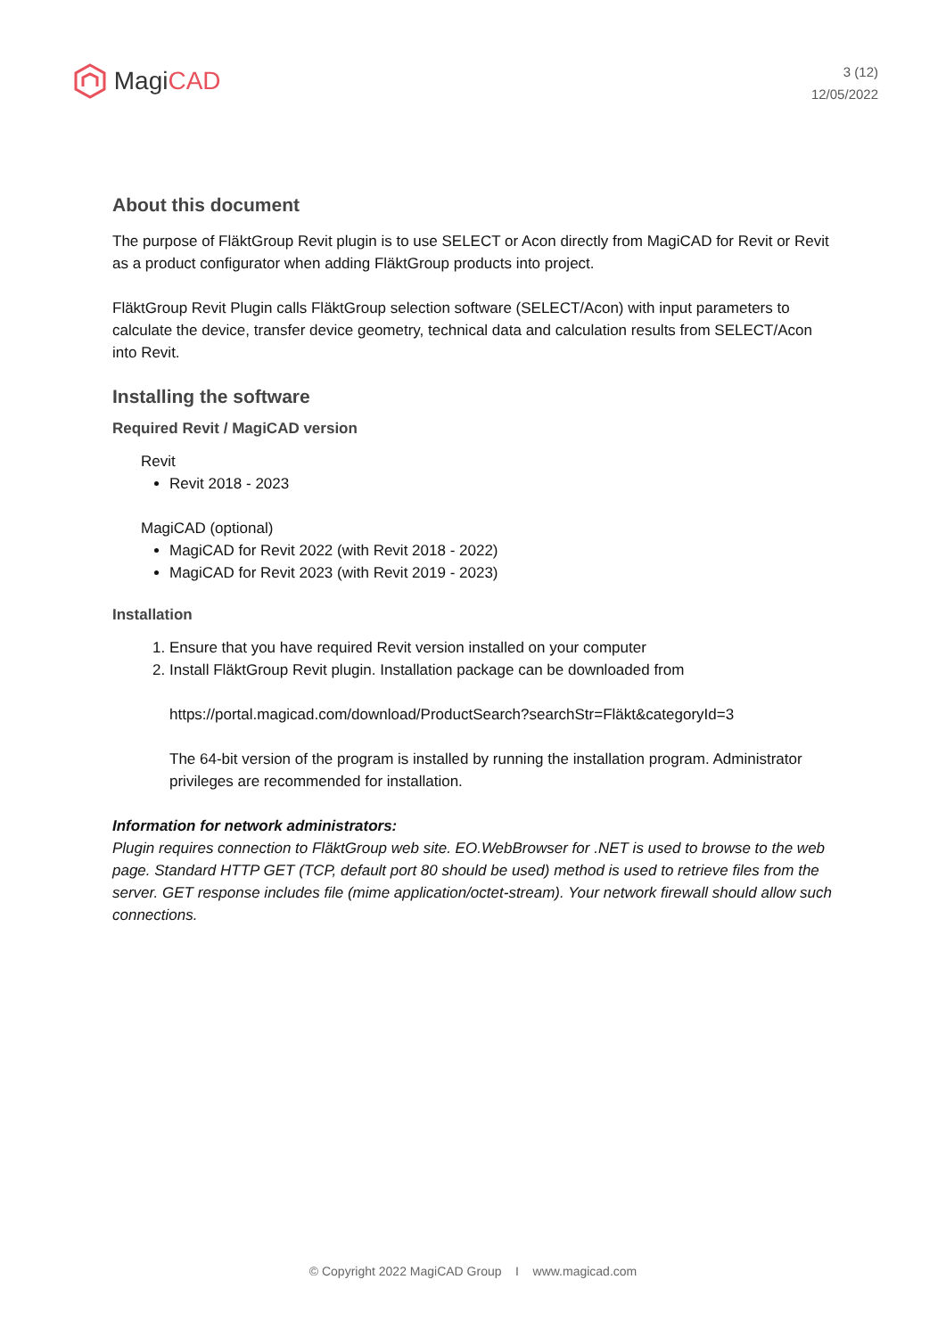Magi CAD
3 (12)
12/05/2022
About this document
The purpose of FläktGroup Revit plugin is to use SELECT or Acon directly from MagiCAD for Revit or Revit as a product configurator when adding FläktGroup products into project.
FläktGroup Revit Plugin calls FläktGroup selection software (SELECT/Acon) with input parameters to calculate the device, transfer device geometry, technical data and calculation results from SELECT/Acon into Revit.
Installing the software
Required Revit / MagiCAD version
Revit
Revit 2018 - 2023
MagiCAD (optional)
MagiCAD for Revit 2022 (with Revit 2018 - 2022)
MagiCAD for Revit 2023 (with Revit 2019 - 2023)
Installation
1. Ensure that you have required Revit version installed on your computer
2. Install FläktGroup Revit plugin. Installation package can be downloaded from
https://portal.magicad.com/download/ProductSearch?searchStr=Fläkt&categoryId=3
The 64-bit version of the program is installed by running the installation program. Administrator privileges are recommended for installation.
Information for network administrators:
Plugin requires connection to FläktGroup web site. EO.WebBrowser for .NET is used to browse to the web page. Standard HTTP GET (TCP, default port 80 should be used) method is used to retrieve files from the server. GET response includes file (mime application/octet-stream). Your network firewall should allow such connections.
© Copyright 2022 MagiCAD Group I www.magicad.com